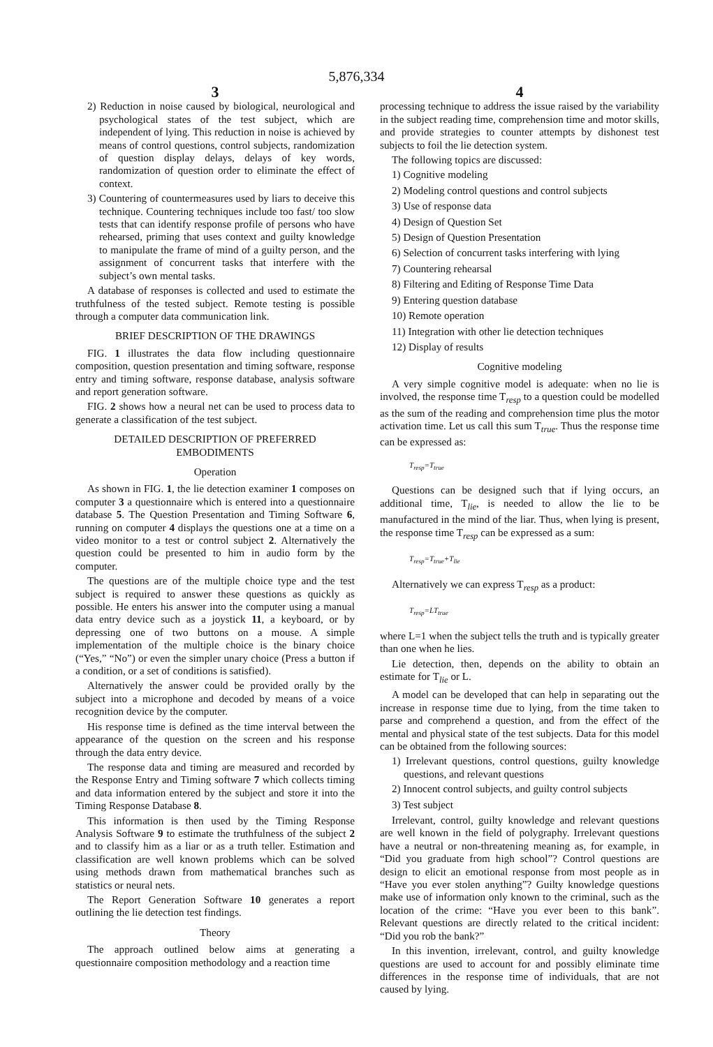5,876,334
3
2) Reduction in noise caused by biological, neurological and psychological states of the test subject, which are independent of lying. This reduction in noise is achieved by means of control questions, control subjects, randomization of question display delays, delays of key words, randomization of question order to eliminate the effect of context.
3) Countering of countermeasures used by liars to deceive this technique. Countering techniques include too fast/ too slow tests that can identify response profile of persons who have rehearsed, priming that uses context and guilty knowledge to manipulate the frame of mind of a guilty person, and the assignment of concurrent tasks that interfere with the subject’s own mental tasks.
A database of responses is collected and used to estimate the truthfulness of the tested subject. Remote testing is possible through a computer data communication link.
BRIEF DESCRIPTION OF THE DRAWINGS
FIG. 1 illustrates the data flow including questionnaire composition, question presentation and timing software, response entry and timing software, response database, analysis software and report generation software.
FIG. 2 shows how a neural net can be used to process data to generate a classification of the test subject.
DETAILED DESCRIPTION OF PREFERRED EMBODIMENTS
Operation
As shown in FIG. 1, the lie detection examiner 1 composes on computer 3 a questionnaire which is entered into a questionnaire database 5. The Question Presentation and Timing Software 6, running on computer 4 displays the questions one at a time on a video monitor to a test or control subject 2. Alternatively the question could be presented to him in audio form by the computer.
The questions are of the multiple choice type and the test subject is required to answer these questions as quickly as possible. He enters his answer into the computer using a manual data entry device such as a joystick 11, a keyboard, or by depressing one of two buttons on a mouse. A simple implementation of the multiple choice is the binary choice (“Yes,” “No”) or even the simpler unary choice (Press a button if a condition, or a set of conditions is satisfied).
Alternatively the answer could be provided orally by the subject into a microphone and decoded by means of a voice recognition device by the computer.
His response time is defined as the time interval between the appearance of the question on the screen and his response through the data entry device.
The response data and timing are measured and recorded by the Response Entry and Timing software 7 which collects timing and data information entered by the subject and store it into the Timing Response Database 8.
This information is then used by the Timing Response Analysis Software 9 to estimate the truthfulness of the subject 2 and to classify him as a liar or as a truth teller. Estimation and classification are well known problems which can be solved using methods drawn from mathematical branches such as statistics or neural nets.
The Report Generation Software 10 generates a report outlining the lie detection test findings.
Theory
The approach outlined below aims at generating a questionnaire composition methodology and a reaction time
4
processing technique to address the issue raised by the variability in the subject reading time, comprehension time and motor skills, and provide strategies to counter attempts by dishonest test subjects to foil the lie detection system.
The following topics are discussed:
1) Cognitive modeling
2) Modeling control questions and control subjects
3) Use of response data
4) Design of Question Set
5) Design of Question Presentation
6) Selection of concurrent tasks interfering with lying
7) Countering rehearsal
8) Filtering and Editing of Response Time Data
9) Entering question database
10) Remote operation
11) Integration with other lie detection techniques
12) Display of results
Cognitive modeling
A very simple cognitive model is adequate: when no lie is involved, the response time T<sub>resp</sub> to a question could be modelled as the sum of the reading and comprehension time plus the motor activation time. Let us call this sum T<sub>true</sub>. Thus the response time can be expressed as:
T<sub>resp</sub>=T<sub>true</sub>
Questions can be designed such that if lying occurs, an additional time, T<sub>lie</sub>, is needed to allow the lie to be manufactured in the mind of the liar. Thus, when lying is present, the response time T<sub>resp</sub> can be expressed as a sum:
T<sub>resp</sub>=T<sub>true</sub>+T<sub>lie</sub>
Alternatively we can express T<sub>resp</sub> as a product:
T<sub>resp</sub>=LT<sub>true</sub>
where L=1 when the subject tells the truth and is typically greater than one when he lies.
Lie detection, then, depends on the ability to obtain an estimate for T<sub>lie</sub> or L.
A model can be developed that can help in separating out the increase in response time due to lying, from the time taken to parse and comprehend a question, and from the effect of the mental and physical state of the test subjects. Data for this model can be obtained from the following sources:
1) Irrelevant questions, control questions, guilty knowledge questions, and relevant questions
2) Innocent control subjects, and guilty control subjects
3) Test subject
Irrelevant, control, guilty knowledge and relevant questions are well known in the field of polygraphy. Irrelevant questions have a neutral or non-threatening meaning as, for example, in “Did you graduate from high school”? Control questions are design to elicit an emotional response from most people as in “Have you ever stolen anything”? Guilty knowledge questions make use of information only known to the criminal, such as the location of the crime: “Have you ever been to this bank”. Relevant questions are directly related to the critical incident: “Did you rob the bank?”
In this invention, irrelevant, control, and guilty knowledge questions are used to account for and possibly eliminate time differences in the response time of individuals, that are not caused by lying.